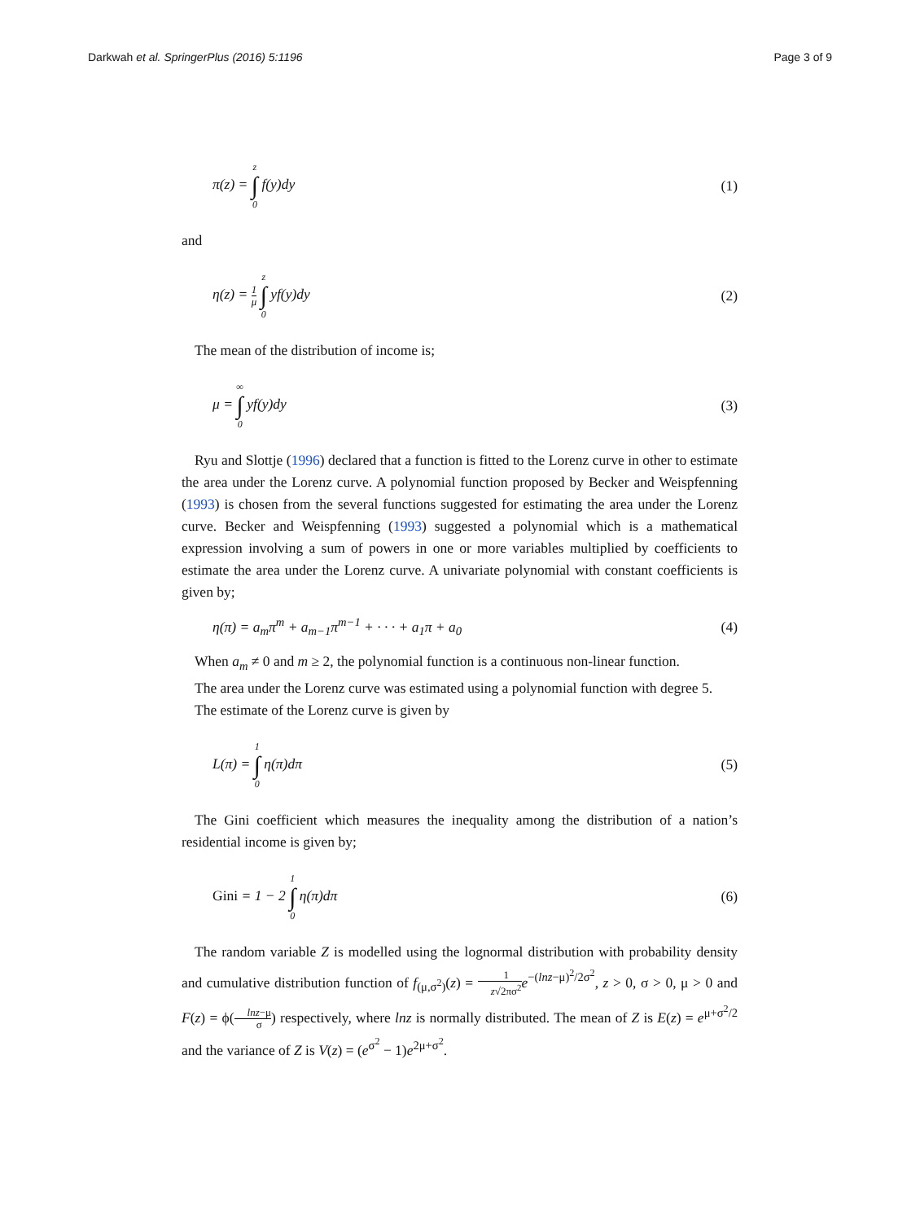Darkwah et al. SpringerPlus (2016) 5:1196
Page 3 of 9
π(z) = z ∫ 0 f(y)dy (1)
and
η(z) = 1 μ z ∫ 0 yf(y)dy (2)
The mean of the distribution of income is;
μ = ∞ ∫ 0 yf(y)dy (3)
Ryu and Slottje (1996) declared that a function is fitted to the Lorenz curve in other to estimate the area under the Lorenz curve. A polynomial function proposed by Becker and Weispfenning (1993) is chosen from the several functions suggested for estimating the area under the Lorenz curve. Becker and Weispfenning (1993) suggested a polynomial which is a mathematical expression involving a sum of powers in one or more variables multiplied by coefficients to estimate the area under the Lorenz curve. A univariate polynomial with constant coefficients is given by;
η(π) = a<sub>m</sub>π<sup>m</sup> + a<sub>m−1</sub>π<sup>m−1</sup> + · · · + a<sub>1</sub>π + a<sub>0</sub>
(4)
When a<sub>m</sub> ≠ 0 and m ≥ 2, the polynomial function is a continuous non-linear function.
The area under the Lorenz curve was estimated using a polynomial function with degree 5.
The estimate of the Lorenz curve is given by
L(π) = 1 ∫ 0 η(π)dπ (5)
The Gini coefficient which measures the inequality among the distribution of a nation’s residential income is given by;
Gini = 1 − 2 1 ∫ 0 η(π)dπ (6)
The random variable Z is modelled using the lognormal distribution with probability density and cumulative distribution function of f<sub>(μ,σ<sup>2</sup>)</sub>(z) = 1 z√2πσ<sup>2</sup> e<sup>−(lnz−μ)<sup>2</sup>/2σ<sup>2</sup></sup>, z > 0, σ > 0, μ > 0 and F(z) = ϕ(lnz−μ σ) respectively, where lnz is normally distributed. The mean of Z is E(z) = e<sup>μ+σ<sup>2</sup>/2</sup> and the variance of Z is V(z) = (e<sup>σ<sup>2</sup></sup> − 1)e<sup>2μ+σ<sup>2</sup></sup>.